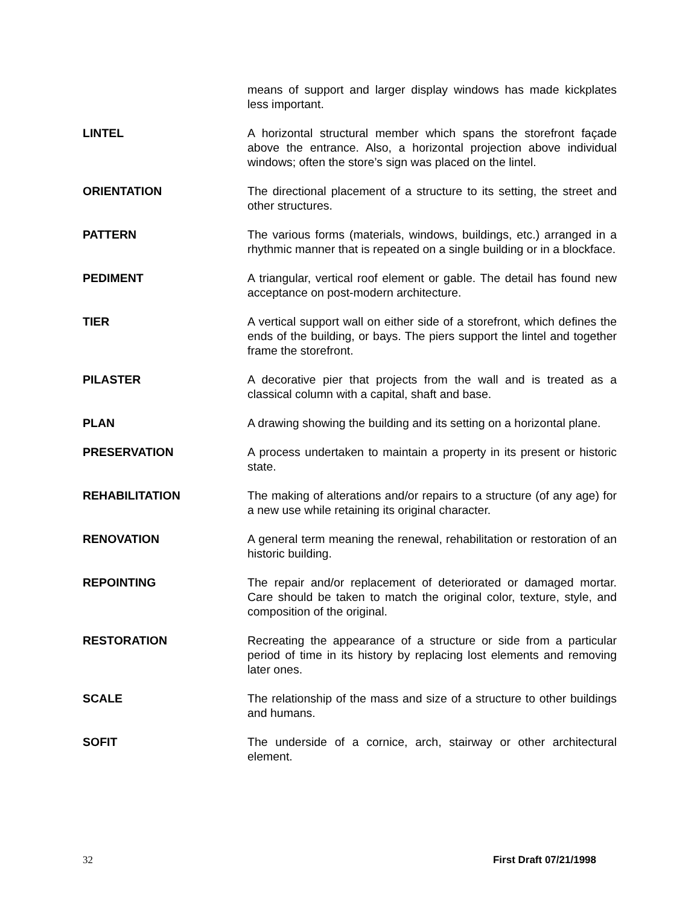means of support and larger display windows has made kickplates less important.
LINTEL A horizontal structural member which spans the storefront façade above the entrance. Also, a horizontal projection above individual windows; often the store’s sign was placed on the lintel.
ORIENTATION The directional placement of a structure to its setting, the street and other structures.
PATTERN The various forms (materials, windows, buildings, etc.) arranged in a rhythmic manner that is repeated on a single building or in a blockface.
PEDIMENT A triangular, vertical roof element or gable. The detail has found new acceptance on post-modern architecture.
TIER A vertical support wall on either side of a storefront, which defines the ends of the building, or bays. The piers support the lintel and together frame the storefront.
PILASTER A decorative pier that projects from the wall and is treated as a classical column with a capital, shaft and base.
PLAN A drawing showing the building and its setting on a horizontal plane.
PRESERVATION A process undertaken to maintain a property in its present or historic state.
REHABILITATION The making of alterations and/or repairs to a structure (of any age) for a new use while retaining its original character.
RENOVATION A general term meaning the renewal, rehabilitation or restoration of an historic building.
REPOINTING The repair and/or replacement of deteriorated or damaged mortar. Care should be taken to match the original color, texture, style, and composition of the original.
RESTORATION Recreating the appearance of a structure or side from a particular period of time in its history by replacing lost elements and removing later ones.
SCALE The relationship of the mass and size of a structure to other buildings and humans.
SOFIT The underside of a cornice, arch, stairway or other architectural element.
32 First Draft 07/21/1998